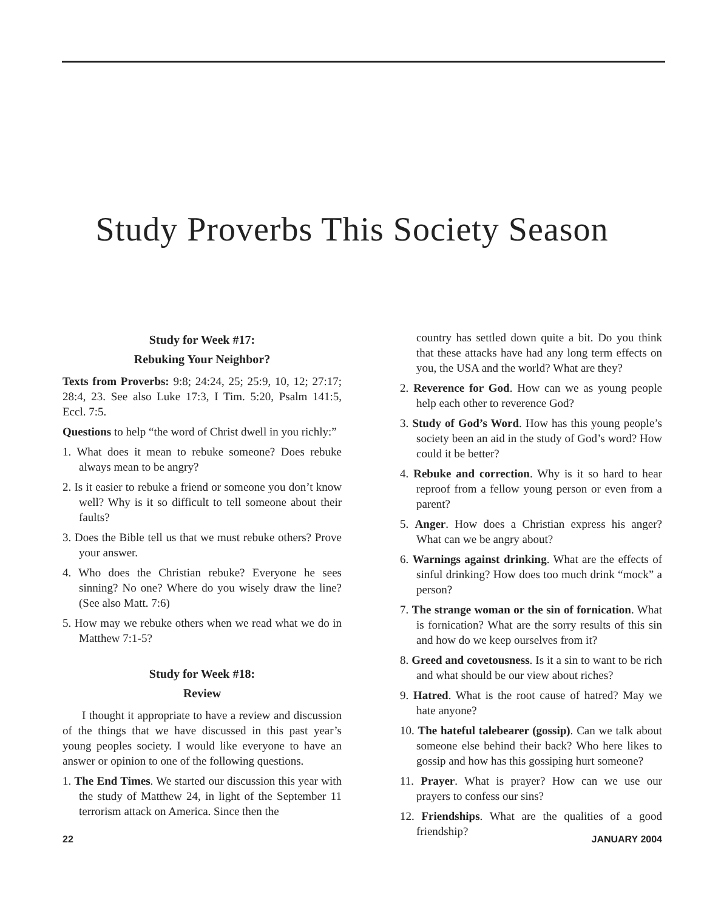Study Proverbs This Society Season
Study for Week #17:
Rebuking Your Neighbor?
Texts from Proverbs: 9:8; 24:24, 25; 25:9, 10, 12; 27:17; 28:4, 23. See also Luke 17:3, I Tim. 5:20, Psalm 141:5, Eccl. 7:5.
Questions to help “the word of Christ dwell in you richly:”
1. What does it mean to rebuke someone? Does rebuke always mean to be angry?
2. Is it easier to rebuke a friend or someone you don’t know well? Why is it so difficult to tell someone about their faults?
3. Does the Bible tell us that we must rebuke others? Prove your answer.
4. Who does the Christian rebuke? Everyone he sees sinning? No one? Where do you wisely draw the line? (See also Matt. 7:6)
5. How may we rebuke others when we read what we do in Matthew 7:1-5?
Study for Week #18:
Review
I thought it appropriate to have a review and discussion of the things that we have discussed in this past year’s young peoples society. I would like everyone to have an answer or opinion to one of the following questions.
1. The End Times. We started our discussion this year with the study of Matthew 24, in light of the September 11 terrorism attack on America. Since then the
country has settled down quite a bit. Do you think that these attacks have had any long term effects on you, the USA and the world? What are they?
2. Reverence for God. How can we as young people help each other to reverence God?
3. Study of God’s Word. How has this young people’s society been an aid in the study of God’s word? How could it be better?
4. Rebuke and correction. Why is it so hard to hear reproof from a fellow young person or even from a parent?
5. Anger. How does a Christian express his anger? What can we be angry about?
6. Warnings against drinking. What are the effects of sinful drinking? How does too much drink “mock” a person?
7. The strange woman or the sin of fornication. What is fornication? What are the sorry results of this sin and how do we keep ourselves from it?
8. Greed and covetousness. Is it a sin to want to be rich and what should be our view about riches?
9. Hatred. What is the root cause of hatred? May we hate anyone?
10. The hateful talebearer (gossip). Can we talk about someone else behind their back? Who here likes to gossip and how has this gossiping hurt someone?
11. Prayer. What is prayer? How can we use our prayers to confess our sins?
12. Friendships. What are the qualities of a good friendship?
22 JANUARY 2004